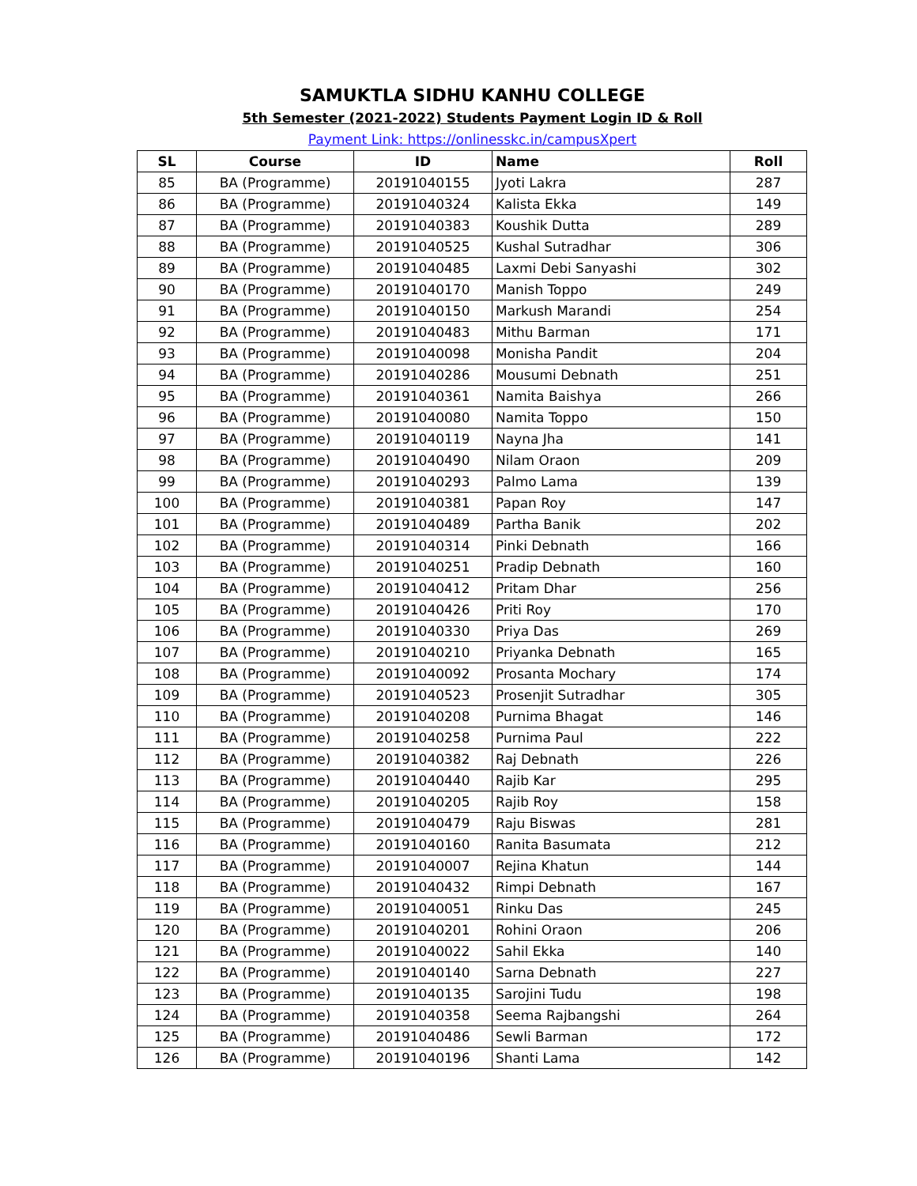SAMUKTLA SIDHU KANHU COLLEGE
5th Semester (2021-2022) Students Payment Login ID & Roll
Payment Link: https://onlinesskc.in/campusXpert
| SL | Course | ID | Name | Roll |
| --- | --- | --- | --- | --- |
| 85 | BA (Programme) | 20191040155 | Jyoti Lakra | 287 |
| 86 | BA (Programme) | 20191040324 | Kalista Ekka | 149 |
| 87 | BA (Programme) | 20191040383 | Koushik Dutta | 289 |
| 88 | BA (Programme) | 20191040525 | Kushal Sutradhar | 306 |
| 89 | BA (Programme) | 20191040485 | Laxmi Debi Sanyashi | 302 |
| 90 | BA (Programme) | 20191040170 | Manish Toppo | 249 |
| 91 | BA (Programme) | 20191040150 | Markush Marandi | 254 |
| 92 | BA (Programme) | 20191040483 | Mithu Barman | 171 |
| 93 | BA (Programme) | 20191040098 | Monisha Pandit | 204 |
| 94 | BA (Programme) | 20191040286 | Mousumi Debnath | 251 |
| 95 | BA (Programme) | 20191040361 | Namita Baishya | 266 |
| 96 | BA (Programme) | 20191040080 | Namita Toppo | 150 |
| 97 | BA (Programme) | 20191040119 | Nayna Jha | 141 |
| 98 | BA (Programme) | 20191040490 | Nilam Oraon | 209 |
| 99 | BA (Programme) | 20191040293 | Palmo Lama | 139 |
| 100 | BA (Programme) | 20191040381 | Papan Roy | 147 |
| 101 | BA (Programme) | 20191040489 | Partha Banik | 202 |
| 102 | BA (Programme) | 20191040314 | Pinki Debnath | 166 |
| 103 | BA (Programme) | 20191040251 | Pradip Debnath | 160 |
| 104 | BA (Programme) | 20191040412 | Pritam Dhar | 256 |
| 105 | BA (Programme) | 20191040426 | Priti Roy | 170 |
| 106 | BA (Programme) | 20191040330 | Priya Das | 269 |
| 107 | BA (Programme) | 20191040210 | Priyanka Debnath | 165 |
| 108 | BA (Programme) | 20191040092 | Prosanta Mochary | 174 |
| 109 | BA (Programme) | 20191040523 | Prosenjit Sutradhar | 305 |
| 110 | BA (Programme) | 20191040208 | Purnima Bhagat | 146 |
| 111 | BA (Programme) | 20191040258 | Purnima Paul | 222 |
| 112 | BA (Programme) | 20191040382 | Raj Debnath | 226 |
| 113 | BA (Programme) | 20191040440 | Rajib Kar | 295 |
| 114 | BA (Programme) | 20191040205 | Rajib Roy | 158 |
| 115 | BA (Programme) | 20191040479 | Raju Biswas | 281 |
| 116 | BA (Programme) | 20191040160 | Ranita Basumata | 212 |
| 117 | BA (Programme) | 20191040007 | Rejina Khatun | 144 |
| 118 | BA (Programme) | 20191040432 | Rimpi Debnath | 167 |
| 119 | BA (Programme) | 20191040051 | Rinku Das | 245 |
| 120 | BA (Programme) | 20191040201 | Rohini Oraon | 206 |
| 121 | BA (Programme) | 20191040022 | Sahil Ekka | 140 |
| 122 | BA (Programme) | 20191040140 | Sarna Debnath | 227 |
| 123 | BA (Programme) | 20191040135 | Sarojini Tudu | 198 |
| 124 | BA (Programme) | 20191040358 | Seema Rajbangshi | 264 |
| 125 | BA (Programme) | 20191040486 | Sewli Barman | 172 |
| 126 | BA (Programme) | 20191040196 | Shanti Lama | 142 |